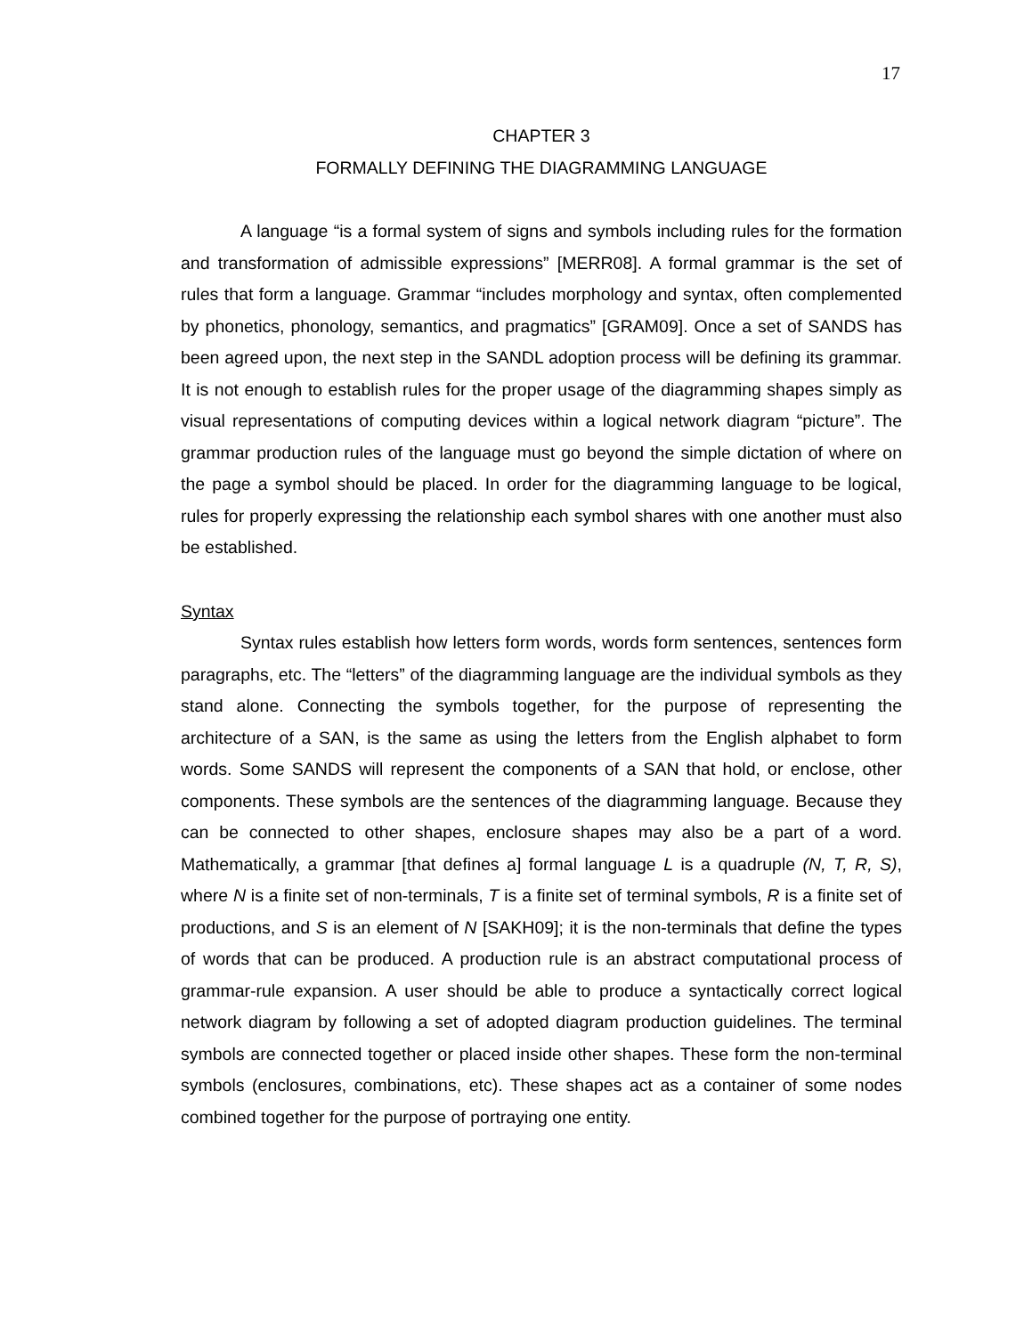17
CHAPTER 3
FORMALLY DEFINING THE DIAGRAMMING LANGUAGE
A language “is a formal system of signs and symbols including rules for the formation and transformation of admissible expressions” [MERR08]. A formal grammar is the set of rules that form a language. Grammar “includes morphology and syntax, often complemented by phonetics, phonology, semantics, and pragmatics” [GRAM09]. Once a set of SANDS has been agreed upon, the next step in the SANDL adoption process will be defining its grammar. It is not enough to establish rules for the proper usage of the diagramming shapes simply as visual representations of computing devices within a logical network diagram “picture”. The grammar production rules of the language must go beyond the simple dictation of where on the page a symbol should be placed. In order for the diagramming language to be logical, rules for properly expressing the relationship each symbol shares with one another must also be established.
Syntax
Syntax rules establish how letters form words, words form sentences, sentences form paragraphs, etc. The “letters” of the diagramming language are the individual symbols as they stand alone. Connecting the symbols together, for the purpose of representing the architecture of a SAN, is the same as using the letters from the English alphabet to form words. Some SANDS will represent the components of a SAN that hold, or enclose, other components. These symbols are the sentences of the diagramming language. Because they can be connected to other shapes, enclosure shapes may also be a part of a word. Mathematically, a grammar [that defines a] formal language L is a quadruple (N, T, R, S), where N is a finite set of non-terminals, T is a finite set of terminal symbols, R is a finite set of productions, and S is an element of N [SAKH09]; it is the non-terminals that define the types of words that can be produced. A production rule is an abstract computational process of grammar-rule expansion. A user should be able to produce a syntactically correct logical network diagram by following a set of adopted diagram production guidelines. The terminal symbols are connected together or placed inside other shapes. These form the non-terminal symbols (enclosures, combinations, etc). These shapes act as a container of some nodes combined together for the purpose of portraying one entity.